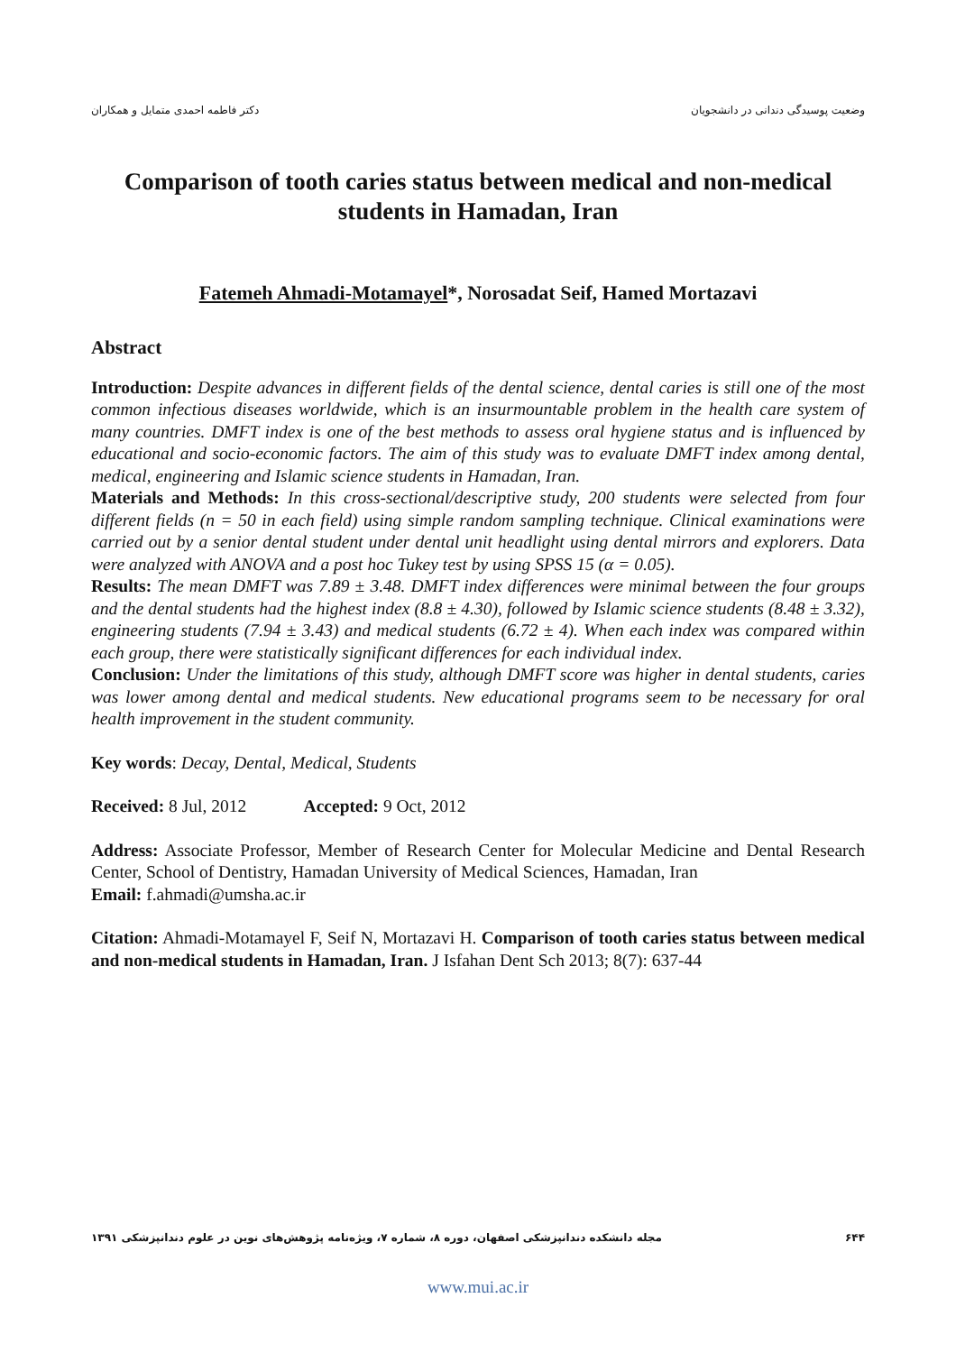وضعیت پوسیدگی دندانی در دانشجویان دکتر فاطمه احمدی متمایل و همکاران
Comparison of tooth caries status between medical and non-medical students in Hamadan, Iran
Fatemeh Ahmadi-Motamayel*, Norosadat Seif, Hamed Mortazavi
Abstract
Introduction: Despite advances in different fields of the dental science, dental caries is still one of the most common infectious diseases worldwide, which is an insurmountable problem in the health care system of many countries. DMFT index is one of the best methods to assess oral hygiene status and is influenced by educational and socio-economic factors. The aim of this study was to evaluate DMFT index among dental, medical, engineering and Islamic science students in Hamadan, Iran.
Materials and Methods: In this cross-sectional/descriptive study, 200 students were selected from four different fields (n = 50 in each field) using simple random sampling technique. Clinical examinations were carried out by a senior dental student under dental unit headlight using dental mirrors and explorers. Data were analyzed with ANOVA and a post hoc Tukey test by using SPSS 15 (α = 0.05).
Results: The mean DMFT was 7.89 ± 3.48. DMFT index differences were minimal between the four groups and the dental students had the highest index (8.8 ± 4.30), followed by Islamic science students (8.48 ± 3.32), engineering students (7.94 ± 3.43) and medical students (6.72 ± 4). When each index was compared within each group, there were statistically significant differences for each individual index.
Conclusion: Under the limitations of this study, although DMFT score was higher in dental students, caries was lower among dental and medical students. New educational programs seem to be necessary for oral health improvement in the student community.
Key words: Decay, Dental, Medical, Students
Received: 8 Jul, 2012 Accepted: 9 Oct, 2012
Address: Associate Professor, Member of Research Center for Molecular Medicine and Dental Research Center, School of Dentistry, Hamadan University of Medical Sciences, Hamadan, Iran
Email: f.ahmadi@umsha.ac.ir
Citation: Ahmadi-Motamayel F, Seif N, Mortazavi H. Comparison of tooth caries status between medical and non-medical students in Hamadan, Iran. J Isfahan Dent Sch 2013; 8(7): 637-44
۶۴۴ مجله دانشکده دندانپزشکی اصفهان، دوره ۸، شماره ۷، ویژه‌نامه پژوهش‌های نوین در علوم دندانپزشکی ۱۳۹۱
www.mui.ac.ir